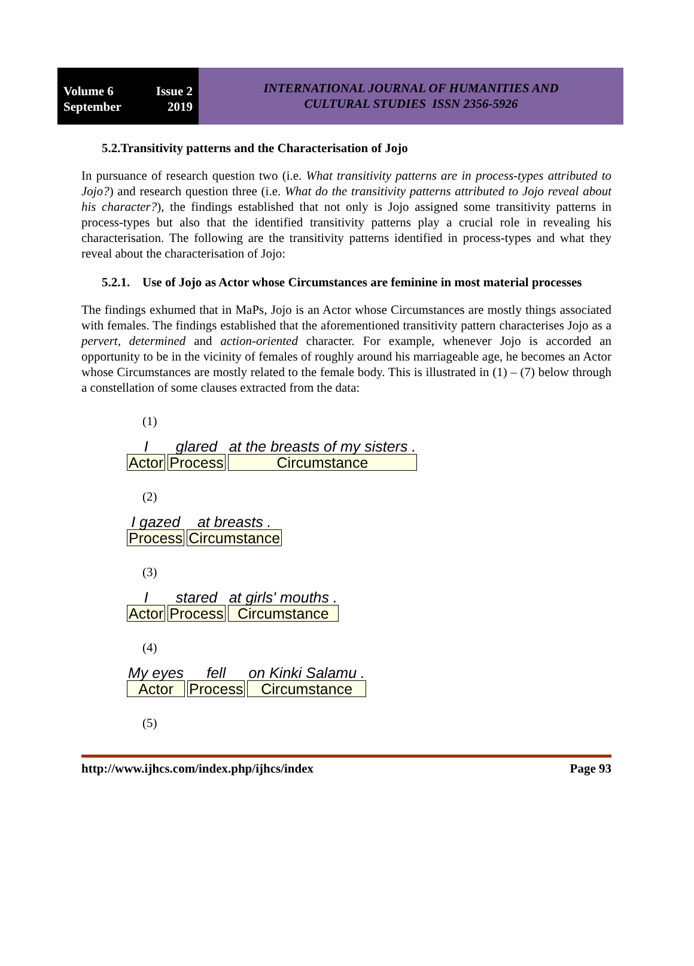Volume 6 Issue 2
September 2019
INTERNATIONAL JOURNAL OF HUMANITIES AND
CULTURAL STUDIES ISSN 2356-5926
5.2.Transitivity patterns and the Characterisation of Jojo
In pursuance of research question two (i.e. What transitivity patterns are in process-types attributed to Jojo?) and research question three (i.e. What do the transitivity patterns attributed to Jojo reveal about his character?), the findings established that not only is Jojo assigned some transitivity patterns in process-types but also that the identified transitivity patterns play a crucial role in revealing his characterisation. The following are the transitivity patterns identified in process-types and what they reveal about the characterisation of Jojo:
5.2.1. Use of Jojo as Actor whose Circumstances are feminine in most material processes
The findings exhumed that in MaPs, Jojo is an Actor whose Circumstances are mostly things associated with females. The findings established that the aforementioned transitivity pattern characterises Jojo as a pervert, determined and action-oriented character. For example, whenever Jojo is accorded an opportunity to be in the vicinity of females of roughly around his marriageable age, he becomes an Actor whose Circumstances are mostly related to the female body. This is illustrated in (1) – (7) below through a constellation of some clauses extracted from the data:
(1)
| I | glared | at the breasts of my sisters . |
| Actor | Process | Circumstance |
(2)
| I gazed | at breasts . |
| Process | Circumstance |
(3)
| I | stared | at girls' mouths . |
| Actor | Process | Circumstance |
(4)
| My eyes | fell | on Kinki Salamu . |
| Actor | Process | Circumstance |
(5)
http://www.ijhcs.com/index.php/ijhcs/index Page 93